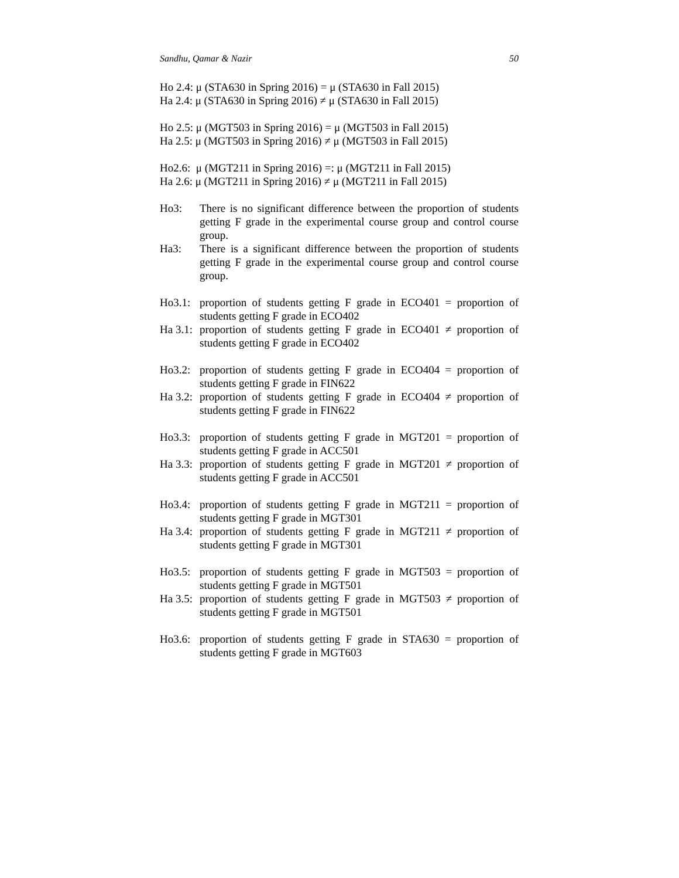Sandhu, Qamar & Nazir 50
Ho 2.4: μ (STA630 in Spring 2016) = μ (STA630 in Fall 2015)
Ha 2.4: μ (STA630 in Spring 2016) ≠ μ (STA630 in Fall 2015)
Ho 2.5: μ (MGT503 in Spring 2016) = μ (MGT503 in Fall 2015)
Ha 2.5: μ (MGT503 in Spring 2016) ≠ μ (MGT503 in Fall 2015)
Ho2.6: μ (MGT211 in Spring 2016) =: μ (MGT211 in Fall 2015)
Ha 2.6: μ (MGT211 in Spring 2016) ≠ μ (MGT211 in Fall 2015)
Ho3: There is no significant difference between the proportion of students getting F grade in the experimental course group and control course group.
Ha3: There is a significant difference between the proportion of students getting F grade in the experimental course group and control course group.
Ho3.1: proportion of students getting F grade in ECO401 = proportion of students getting F grade in ECO402
Ha 3.1: proportion of students getting F grade in ECO401 ≠ proportion of students getting F grade in ECO402
Ho3.2: proportion of students getting F grade in ECO404 = proportion of students getting F grade in FIN622
Ha 3.2: proportion of students getting F grade in ECO404 ≠ proportion of students getting F grade in FIN622
Ho3.3: proportion of students getting F grade in MGT201 = proportion of students getting F grade in ACC501
Ha 3.3: proportion of students getting F grade in MGT201 ≠ proportion of students getting F grade in ACC501
Ho3.4: proportion of students getting F grade in MGT211 = proportion of students getting F grade in MGT301
Ha 3.4: proportion of students getting F grade in MGT211 ≠ proportion of students getting F grade in MGT301
Ho3.5: proportion of students getting F grade in MGT503 = proportion of students getting F grade in MGT501
Ha 3.5: proportion of students getting F grade in MGT503 ≠ proportion of students getting F grade in MGT501
Ho3.6: proportion of students getting F grade in STA630 = proportion of students getting F grade in MGT603